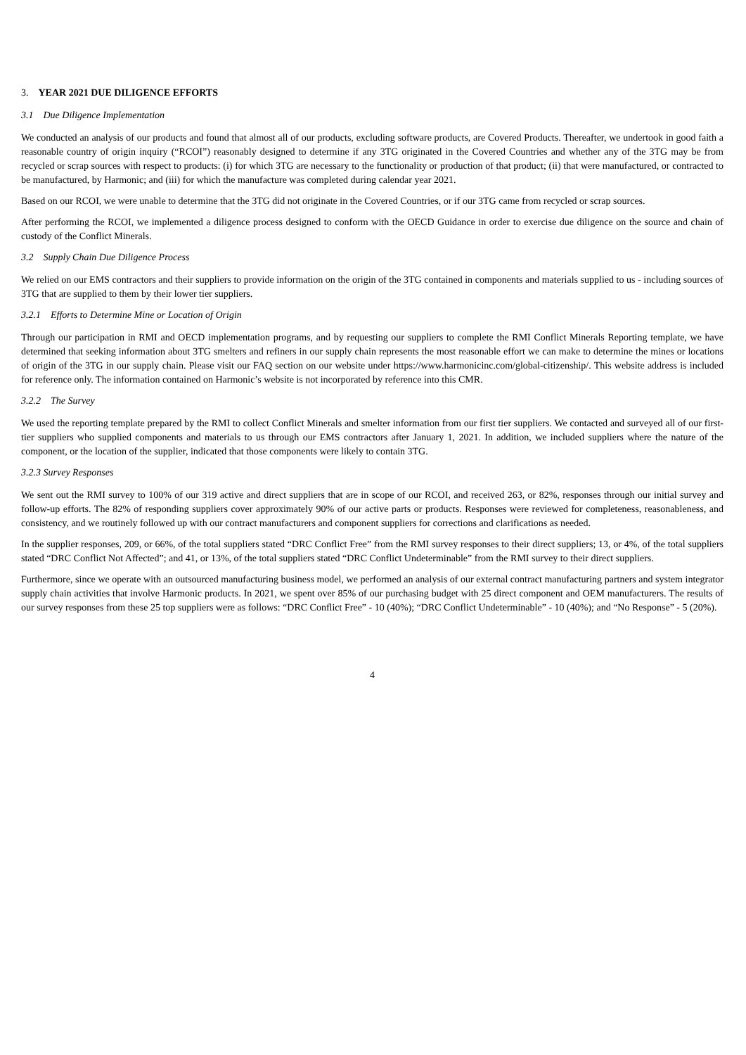3. YEAR 2021 DUE DILIGENCE EFFORTS
3.1 Due Diligence Implementation
We conducted an analysis of our products and found that almost all of our products, excluding software products, are Covered Products. Thereafter, we undertook in good faith a reasonable country of origin inquiry (“RCOI”) reasonably designed to determine if any 3TG originated in the Covered Countries and whether any of the 3TG may be from recycled or scrap sources with respect to products: (i) for which 3TG are necessary to the functionality or production of that product; (ii) that were manufactured, or contracted to be manufactured, by Harmonic; and (iii) for which the manufacture was completed during calendar year 2021.
Based on our RCOI, we were unable to determine that the 3TG did not originate in the Covered Countries, or if our 3TG came from recycled or scrap sources.
After performing the RCOI, we implemented a diligence process designed to conform with the OECD Guidance in order to exercise due diligence on the source and chain of custody of the Conflict Minerals.
3.2 Supply Chain Due Diligence Process
We relied on our EMS contractors and their suppliers to provide information on the origin of the 3TG contained in components and materials supplied to us - including sources of 3TG that are supplied to them by their lower tier suppliers.
3.2.1 Efforts to Determine Mine or Location of Origin
Through our participation in RMI and OECD implementation programs, and by requesting our suppliers to complete the RMI Conflict Minerals Reporting template, we have determined that seeking information about 3TG smelters and refiners in our supply chain represents the most reasonable effort we can make to determine the mines or locations of origin of the 3TG in our supply chain. Please visit our FAQ section on our website under https://www.harmonicinc.com/global-citizenship/. This website address is included for reference only. The information contained on Harmonic’s website is not incorporated by reference into this CMR.
3.2.2 The Survey
We used the reporting template prepared by the RMI to collect Conflict Minerals and smelter information from our first tier suppliers. We contacted and surveyed all of our first-tier suppliers who supplied components and materials to us through our EMS contractors after January 1, 2021. In addition, we included suppliers where the nature of the component, or the location of the supplier, indicated that those components were likely to contain 3TG.
3.2.3 Survey Responses
We sent out the RMI survey to 100% of our 319 active and direct suppliers that are in scope of our RCOI, and received 263, or 82%, responses through our initial survey and follow-up efforts. The 82% of responding suppliers cover approximately 90% of our active parts or products. Responses were reviewed for completeness, reasonableness, and consistency, and we routinely followed up with our contract manufacturers and component suppliers for corrections and clarifications as needed.
In the supplier responses, 209, or 66%, of the total suppliers stated “DRC Conflict Free” from the RMI survey responses to their direct suppliers; 13, or 4%, of the total suppliers stated “DRC Conflict Not Affected”; and 41, or 13%, of the total suppliers stated “DRC Conflict Undeterminable” from the RMI survey to their direct suppliers.
Furthermore, since we operate with an outsourced manufacturing business model, we performed an analysis of our external contract manufacturing partners and system integrator supply chain activities that involve Harmonic products. In 2021, we spent over 85% of our purchasing budget with 25 direct component and OEM manufacturers. The results of our survey responses from these 25 top suppliers were as follows: “DRC Conflict Free” - 10 (40%); “DRC Conflict Undeterminable” - 10 (40%); and “No Response” - 5 (20%).
4